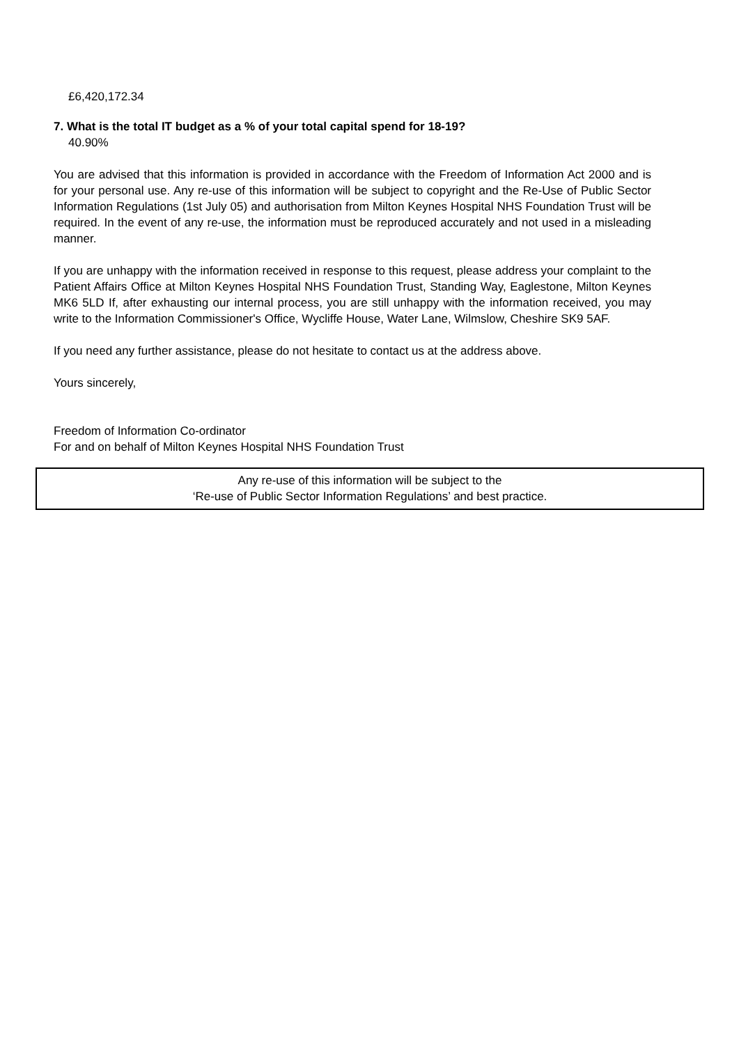£6,420,172.34
7. What is the total IT budget as a % of your total capital spend for 18-19?
40.90%
You are advised that this information is provided in accordance with the Freedom of Information Act 2000 and is for your personal use. Any re-use of this information will be subject to copyright and the Re-Use of Public Sector Information Regulations (1st July 05) and authorisation from Milton Keynes Hospital NHS Foundation Trust will be required. In the event of any re-use, the information must be reproduced accurately and not used in a misleading manner.
If you are unhappy with the information received in response to this request, please address your complaint to the Patient Affairs Office at Milton Keynes Hospital NHS Foundation Trust, Standing Way, Eaglestone, Milton Keynes MK6 5LD If, after exhausting our internal process, you are still unhappy with the information received, you may write to the Information Commissioner's Office, Wycliffe House, Water Lane, Wilmslow, Cheshire SK9 5AF.
If you need any further assistance, please do not hesitate to contact us at the address above.
Yours sincerely,
Freedom of Information Co-ordinator
For and on behalf of Milton Keynes Hospital NHS Foundation Trust
Any re-use of this information will be subject to the
‘Re-use of Public Sector Information Regulations’ and best practice.